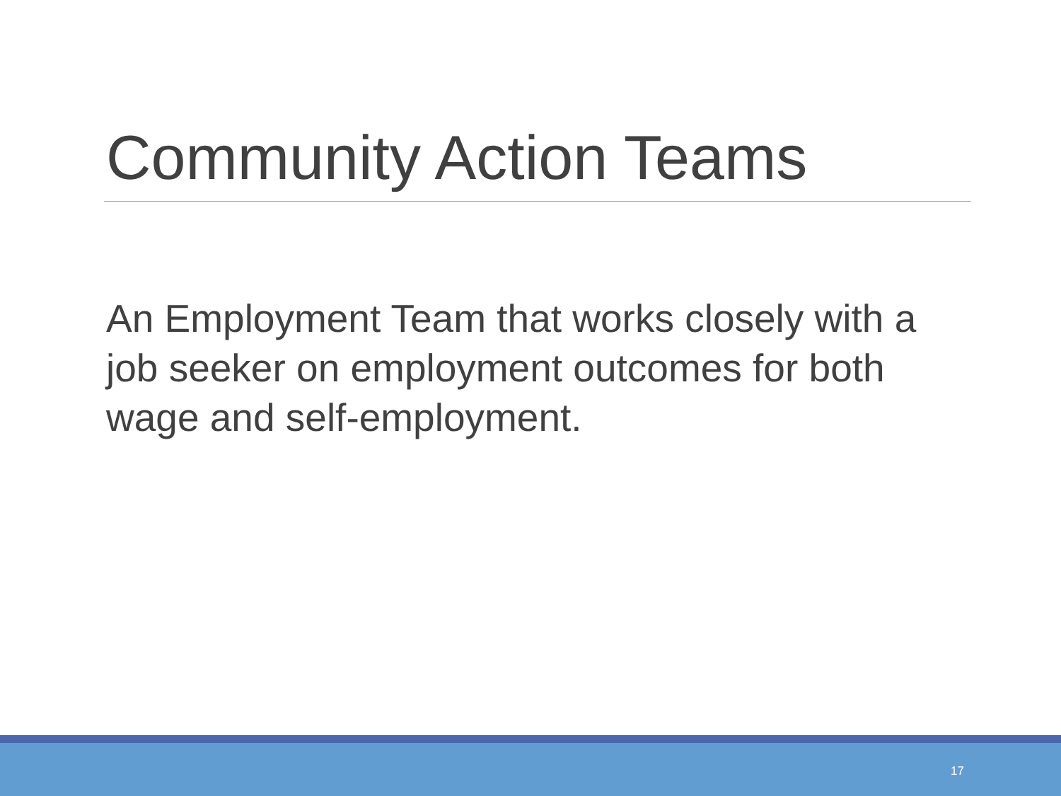Community Action Teams
An Employment Team that works closely with a job seeker on employment outcomes for both wage and self-employment.
17